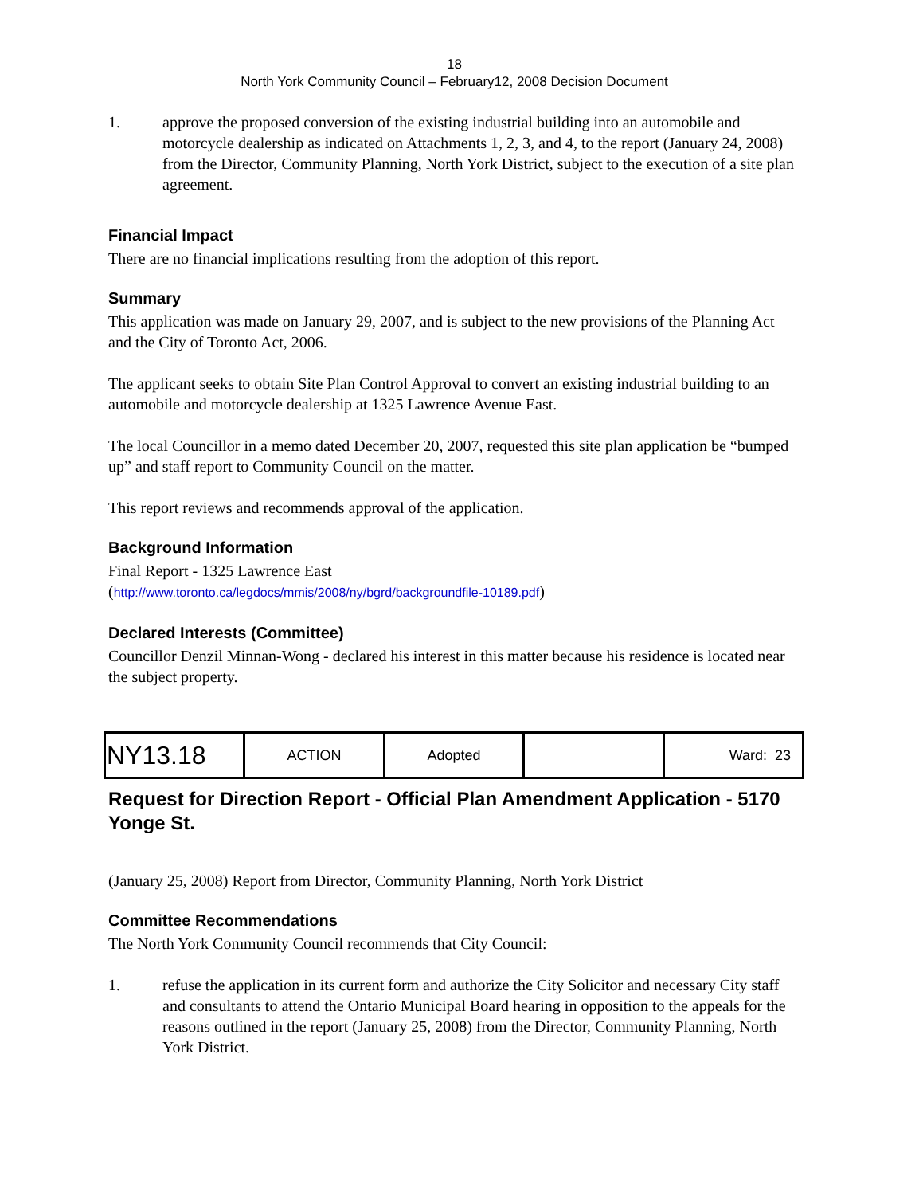18
North York Community Council – February12, 2008 Decision Document
1. approve the proposed conversion of the existing industrial building into an automobile and motorcycle dealership as indicated on Attachments 1, 2, 3, and 4, to the report (January 24, 2008) from the Director, Community Planning, North York District, subject to the execution of a site plan agreement.
Financial Impact
There are no financial implications resulting from the adoption of this report.
Summary
This application was made on January 29, 2007, and is subject to the new provisions of the Planning Act and the City of Toronto Act, 2006.
The applicant seeks to obtain Site Plan Control Approval to convert an existing industrial building to an automobile and motorcycle dealership at 1325 Lawrence Avenue East.
The local Councillor in a memo dated December 20, 2007, requested this site plan application be “bumped up” and staff report to Community Council on the matter.
This report reviews and recommends approval of the application.
Background Information
Final Report - 1325 Lawrence East
(http://www.toronto.ca/legdocs/mmis/2008/ny/bgrd/backgroundfile-10189.pdf)
Declared Interests (Committee)
Councillor Denzil Minnan-Wong - declared his interest in this matter because his residence is located near the subject property.
| NY13.18 | ACTION | Adopted | | Ward: 23 |
Request for Direction Report - Official Plan Amendment Application - 5170 Yonge St.
(January 25, 2008) Report from Director, Community Planning, North York District
Committee Recommendations
The North York Community Council recommends that City Council:
1. refuse the application in its current form and authorize the City Solicitor and necessary City staff and consultants to attend the Ontario Municipal Board hearing in opposition to the appeals for the reasons outlined in the report (January 25, 2008) from the Director, Community Planning, North York District.